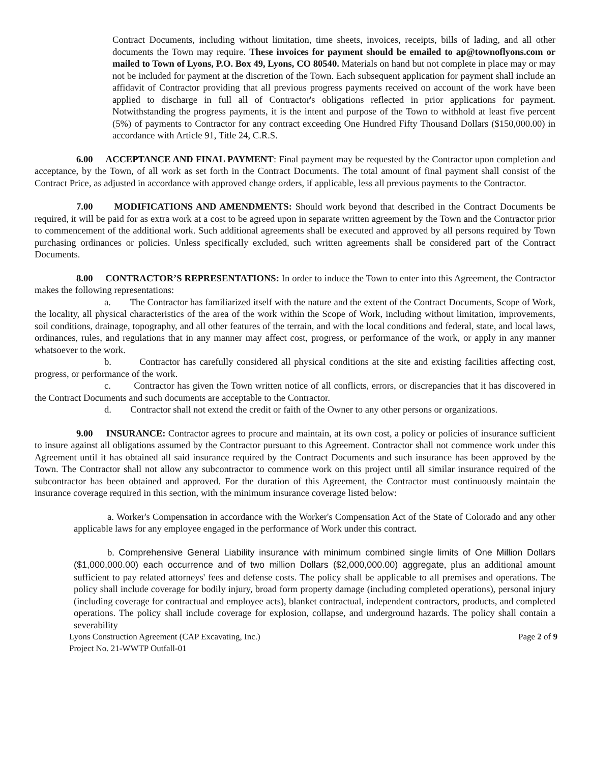Contract Documents, including without limitation, time sheets, invoices, receipts, bills of lading, and all other documents the Town may require. These invoices for payment should be emailed to ap@townoflyons.com or mailed to Town of Lyons, P.O. Box 49, Lyons, CO 80540. Materials on hand but not complete in place may or may not be included for payment at the discretion of the Town. Each subsequent application for payment shall include an affidavit of Contractor providing that all previous progress payments received on account of the work have been applied to discharge in full all of Contractor's obligations reflected in prior applications for payment. Notwithstanding the progress payments, it is the intent and purpose of the Town to withhold at least five percent (5%) of payments to Contractor for any contract exceeding One Hundred Fifty Thousand Dollars ($150,000.00) in accordance with Article 91, Title 24, C.R.S.
6.00 ACCEPTANCE AND FINAL PAYMENT: Final payment may be requested by the Contractor upon completion and acceptance, by the Town, of all work as set forth in the Contract Documents. The total amount of final payment shall consist of the Contract Price, as adjusted in accordance with approved change orders, if applicable, less all previous payments to the Contractor.
7.00 MODIFICATIONS AND AMENDMENTS: Should work beyond that described in the Contract Documents be required, it will be paid for as extra work at a cost to be agreed upon in separate written agreement by the Town and the Contractor prior to commencement of the additional work. Such additional agreements shall be executed and approved by all persons required by Town purchasing ordinances or policies. Unless specifically excluded, such written agreements shall be considered part of the Contract Documents.
8.00 CONTRACTOR’S REPRESENTATIONS: In order to induce the Town to enter into this Agreement, the Contractor makes the following representations:
a. The Contractor has familiarized itself with the nature and the extent of the Contract Documents, Scope of Work, the locality, all physical characteristics of the area of the work within the Scope of Work, including without limitation, improvements, soil conditions, drainage, topography, and all other features of the terrain, and with the local conditions and federal, state, and local laws, ordinances, rules, and regulations that in any manner may affect cost, progress, or performance of the work, or apply in any manner whatsoever to the work.
b. Contractor has carefully considered all physical conditions at the site and existing facilities affecting cost, progress, or performance of the work.
c. Contractor has given the Town written notice of all conflicts, errors, or discrepancies that it has discovered in the Contract Documents and such documents are acceptable to the Contractor.
d. Contractor shall not extend the credit or faith of the Owner to any other persons or organizations.
9.00 INSURANCE: Contractor agrees to procure and maintain, at its own cost, a policy or policies of insurance sufficient to insure against all obligations assumed by the Contractor pursuant to this Agreement. Contractor shall not commence work under this Agreement until it has obtained all said insurance required by the Contract Documents and such insurance has been approved by the Town. The Contractor shall not allow any subcontractor to commence work on this project until all similar insurance required of the subcontractor has been obtained and approved. For the duration of this Agreement, the Contractor must continuously maintain the insurance coverage required in this section, with the minimum insurance coverage listed below:
a. Worker's Compensation in accordance with the Worker's Compensation Act of the State of Colorado and any other applicable laws for any employee engaged in the performance of Work under this contract.
b. Comprehensive General Liability insurance with minimum combined single limits of One Million Dollars ($1,000,000.00) each occurrence and of two million Dollars ($2,000,000.00) aggregate, plus an additional amount sufficient to pay related attorneys' fees and defense costs. The policy shall be applicable to all premises and operations. The policy shall include coverage for bodily injury, broad form property damage (including completed operations), personal injury (including coverage for contractual and employee acts), blanket contractual, independent contractors, products, and completed operations. The policy shall include coverage for explosion, collapse, and underground hazards. The policy shall contain a severability
Lyons Construction Agreement (CAP Excavating, Inc.) Page 2 of 9
Project No. 21-WWTP Outfall-01